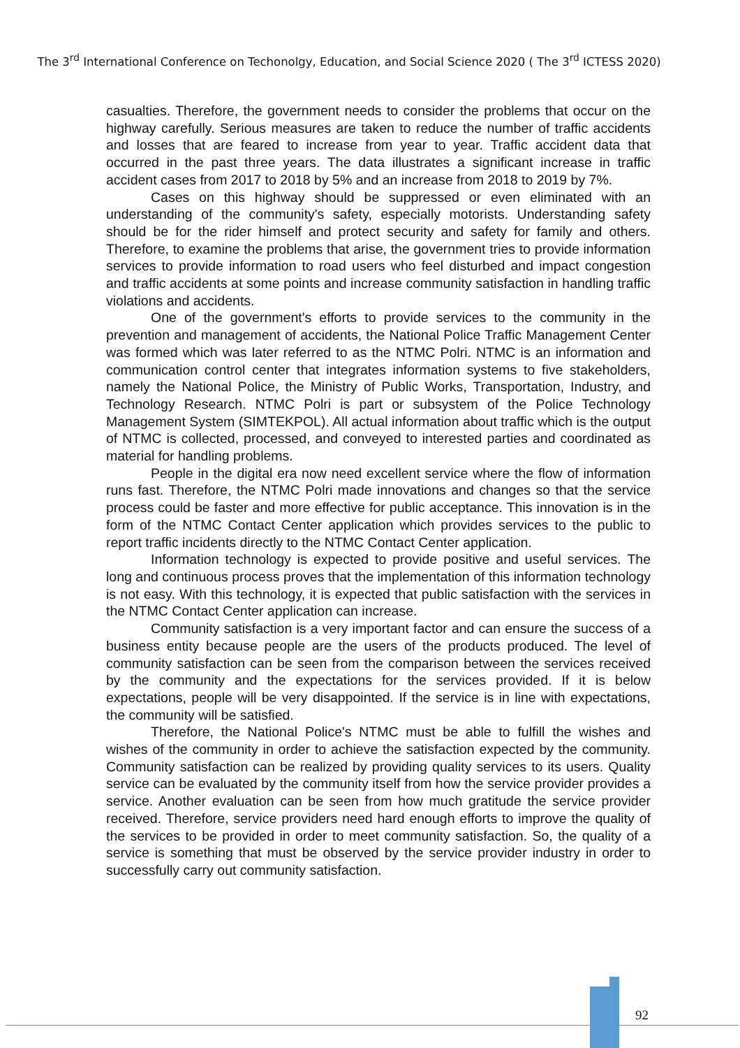The 3<sup>rd</sup> International Conference on Techonolgy, Education, and Social Science 2020 ( The 3<sup>rd</sup> ICTESS 2020)
casualties. Therefore, the government needs to consider the problems that occur on the highway carefully. Serious measures are taken to reduce the number of traffic accidents and losses that are feared to increase from year to year. Traffic accident data that occurred in the past three years. The data illustrates a significant increase in traffic accident cases from 2017 to 2018 by 5% and an increase from 2018 to 2019 by 7%.
Cases on this highway should be suppressed or even eliminated with an understanding of the community's safety, especially motorists. Understanding safety should be for the rider himself and protect security and safety for family and others. Therefore, to examine the problems that arise, the government tries to provide information services to provide information to road users who feel disturbed and impact congestion and traffic accidents at some points and increase community satisfaction in handling traffic violations and accidents.
One of the government's efforts to provide services to the community in the prevention and management of accidents, the National Police Traffic Management Center was formed which was later referred to as the NTMC Polri. NTMC is an information and communication control center that integrates information systems to five stakeholders, namely the National Police, the Ministry of Public Works, Transportation, Industry, and Technology Research. NTMC Polri is part or subsystem of the Police Technology Management System (SIMTEKPOL). All actual information about traffic which is the output of NTMC is collected, processed, and conveyed to interested parties and coordinated as material for handling problems.
People in the digital era now need excellent service where the flow of information runs fast. Therefore, the NTMC Polri made innovations and changes so that the service process could be faster and more effective for public acceptance. This innovation is in the form of the NTMC Contact Center application which provides services to the public to report traffic incidents directly to the NTMC Contact Center application.
Information technology is expected to provide positive and useful services. The long and continuous process proves that the implementation of this information technology is not easy. With this technology, it is expected that public satisfaction with the services in the NTMC Contact Center application can increase.
Community satisfaction is a very important factor and can ensure the success of a business entity because people are the users of the products produced. The level of community satisfaction can be seen from the comparison between the services received by the community and the expectations for the services provided. If it is below expectations, people will be very disappointed. If the service is in line with expectations, the community will be satisfied.
Therefore, the National Police's NTMC must be able to fulfill the wishes and wishes of the community in order to achieve the satisfaction expected by the community. Community satisfaction can be realized by providing quality services to its users. Quality service can be evaluated by the community itself from how the service provider provides a service. Another evaluation can be seen from how much gratitude the service provider received. Therefore, service providers need hard enough efforts to improve the quality of the services to be provided in order to meet community satisfaction. So, the quality of a service is something that must be observed by the service provider industry in order to successfully carry out community satisfaction.
92